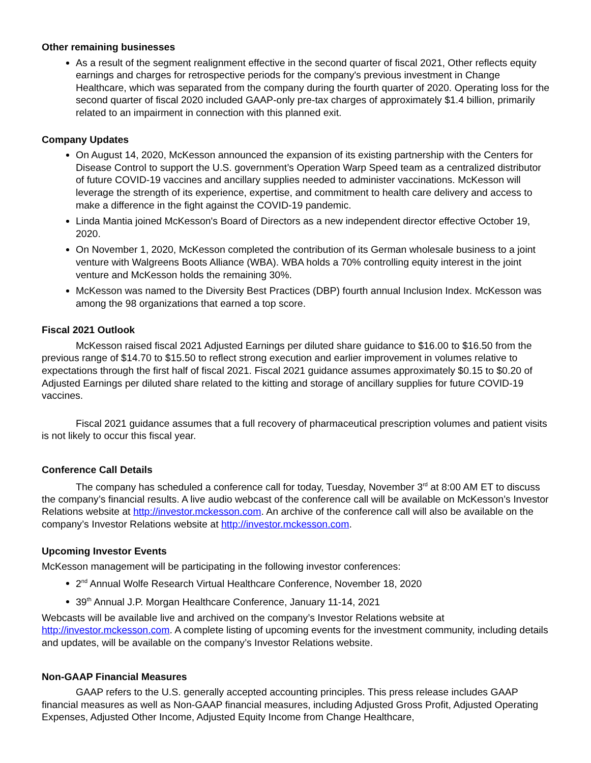Other remaining businesses
As a result of the segment realignment effective in the second quarter of fiscal 2021, Other reflects equity earnings and charges for retrospective periods for the company's previous investment in Change Healthcare, which was separated from the company during the fourth quarter of 2020. Operating loss for the second quarter of fiscal 2020 included GAAP-only pre-tax charges of approximately $1.4 billion, primarily related to an impairment in connection with this planned exit.
Company Updates
On August 14, 2020, McKesson announced the expansion of its existing partnership with the Centers for Disease Control to support the U.S. government’s Operation Warp Speed team as a centralized distributor of future COVID-19 vaccines and ancillary supplies needed to administer vaccinations. McKesson will leverage the strength of its experience, expertise, and commitment to health care delivery and access to make a difference in the fight against the COVID-19 pandemic.
Linda Mantia joined McKesson's Board of Directors as a new independent director effective October 19, 2020.
On November 1, 2020, McKesson completed the contribution of its German wholesale business to a joint venture with Walgreens Boots Alliance (WBA). WBA holds a 70% controlling equity interest in the joint venture and McKesson holds the remaining 30%.
McKesson was named to the Diversity Best Practices (DBP) fourth annual Inclusion Index. McKesson was among the 98 organizations that earned a top score.
Fiscal 2021 Outlook
McKesson raised fiscal 2021 Adjusted Earnings per diluted share guidance to $16.00 to $16.50 from the previous range of $14.70 to $15.50 to reflect strong execution and earlier improvement in volumes relative to expectations through the first half of fiscal 2021. Fiscal 2021 guidance assumes approximately $0.15 to $0.20 of Adjusted Earnings per diluted share related to the kitting and storage of ancillary supplies for future COVID-19 vaccines.
Fiscal 2021 guidance assumes that a full recovery of pharmaceutical prescription volumes and patient visits is not likely to occur this fiscal year.
Conference Call Details
The company has scheduled a conference call for today, Tuesday, November 3<sup>rd</sup> at 8:00 AM ET to discuss the company’s financial results. A live audio webcast of the conference call will be available on McKesson’s Investor Relations website at http://investor.mckesson.com. An archive of the conference call will also be available on the company’s Investor Relations website at http://investor.mckesson.com.
Upcoming Investor Events
McKesson management will be participating in the following investor conferences:
2<sup>nd</sup> Annual Wolfe Research Virtual Healthcare Conference, November 18, 2020
39<sup>th</sup> Annual J.P. Morgan Healthcare Conference, January 11-14, 2021
Webcasts will be available live and archived on the company’s Investor Relations website at http://investor.mckesson.com. A complete listing of upcoming events for the investment community, including details and updates, will be available on the company’s Investor Relations website.
Non-GAAP Financial Measures
GAAP refers to the U.S. generally accepted accounting principles. This press release includes GAAP financial measures as well as Non-GAAP financial measures, including Adjusted Gross Profit, Adjusted Operating Expenses, Adjusted Other Income, Adjusted Equity Income from Change Healthcare,